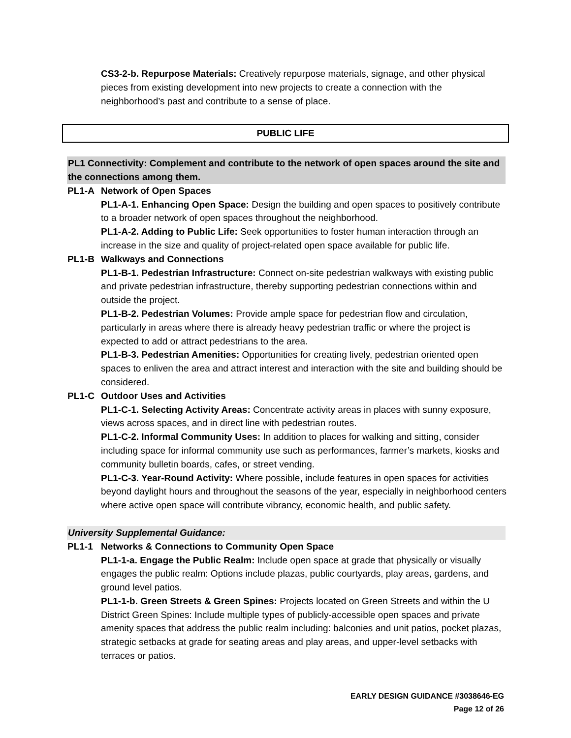CS3-2-b. Repurpose Materials: Creatively repurpose materials, signage, and other physical pieces from existing development into new projects to create a connection with the neighborhood’s past and contribute to a sense of place.
PUBLIC LIFE
PL1 Connectivity: Complement and contribute to the network of open spaces around the site and the connections among them.
PL1-A Network of Open Spaces
PL1-A-1. Enhancing Open Space: Design the building and open spaces to positively contribute to a broader network of open spaces throughout the neighborhood.
PL1-A-2. Adding to Public Life: Seek opportunities to foster human interaction through an increase in the size and quality of project-related open space available for public life.
PL1-B Walkways and Connections
PL1-B-1. Pedestrian Infrastructure: Connect on-site pedestrian walkways with existing public and private pedestrian infrastructure, thereby supporting pedestrian connections within and outside the project.
PL1-B-2. Pedestrian Volumes: Provide ample space for pedestrian flow and circulation, particularly in areas where there is already heavy pedestrian traffic or where the project is expected to add or attract pedestrians to the area.
PL1-B-3. Pedestrian Amenities: Opportunities for creating lively, pedestrian oriented open spaces to enliven the area and attract interest and interaction with the site and building should be considered.
PL1-C Outdoor Uses and Activities
PL1-C-1. Selecting Activity Areas: Concentrate activity areas in places with sunny exposure, views across spaces, and in direct line with pedestrian routes.
PL1-C-2. Informal Community Uses: In addition to places for walking and sitting, consider including space for informal community use such as performances, farmer’s markets, kiosks and community bulletin boards, cafes, or street vending.
PL1-C-3. Year-Round Activity: Where possible, include features in open spaces for activities beyond daylight hours and throughout the seasons of the year, especially in neighborhood centers where active open space will contribute vibrancy, economic health, and public safety.
University Supplemental Guidance:
PL1-1 Networks & Connections to Community Open Space
PL1-1-a. Engage the Public Realm: Include open space at grade that physically or visually engages the public realm: Options include plazas, public courtyards, play areas, gardens, and ground level patios.
PL1-1-b. Green Streets & Green Spines: Projects located on Green Streets and within the U District Green Spines: Include multiple types of publicly-accessible open spaces and private amenity spaces that address the public realm including: balconies and unit patios, pocket plazas, strategic setbacks at grade for seating areas and play areas, and upper-level setbacks with terraces or patios.
EARLY DESIGN GUIDANCE #3038646-EG
Page 12 of 26